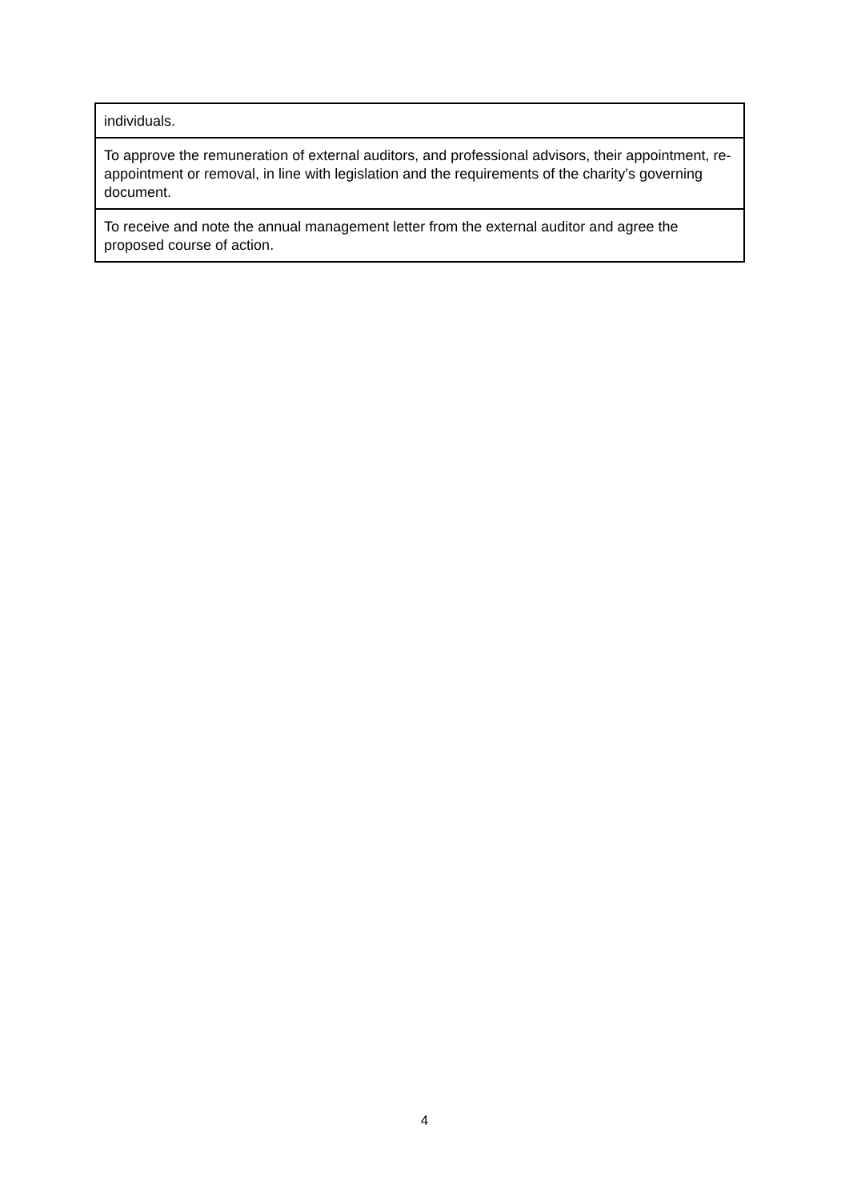| individuals. |
| To approve the remuneration of external auditors, and professional advisors, their appointment, re-appointment or removal, in line with legislation and the requirements of the charity’s governing document. |
| To receive and note the annual management letter from the external auditor and agree the proposed course of action. |
4